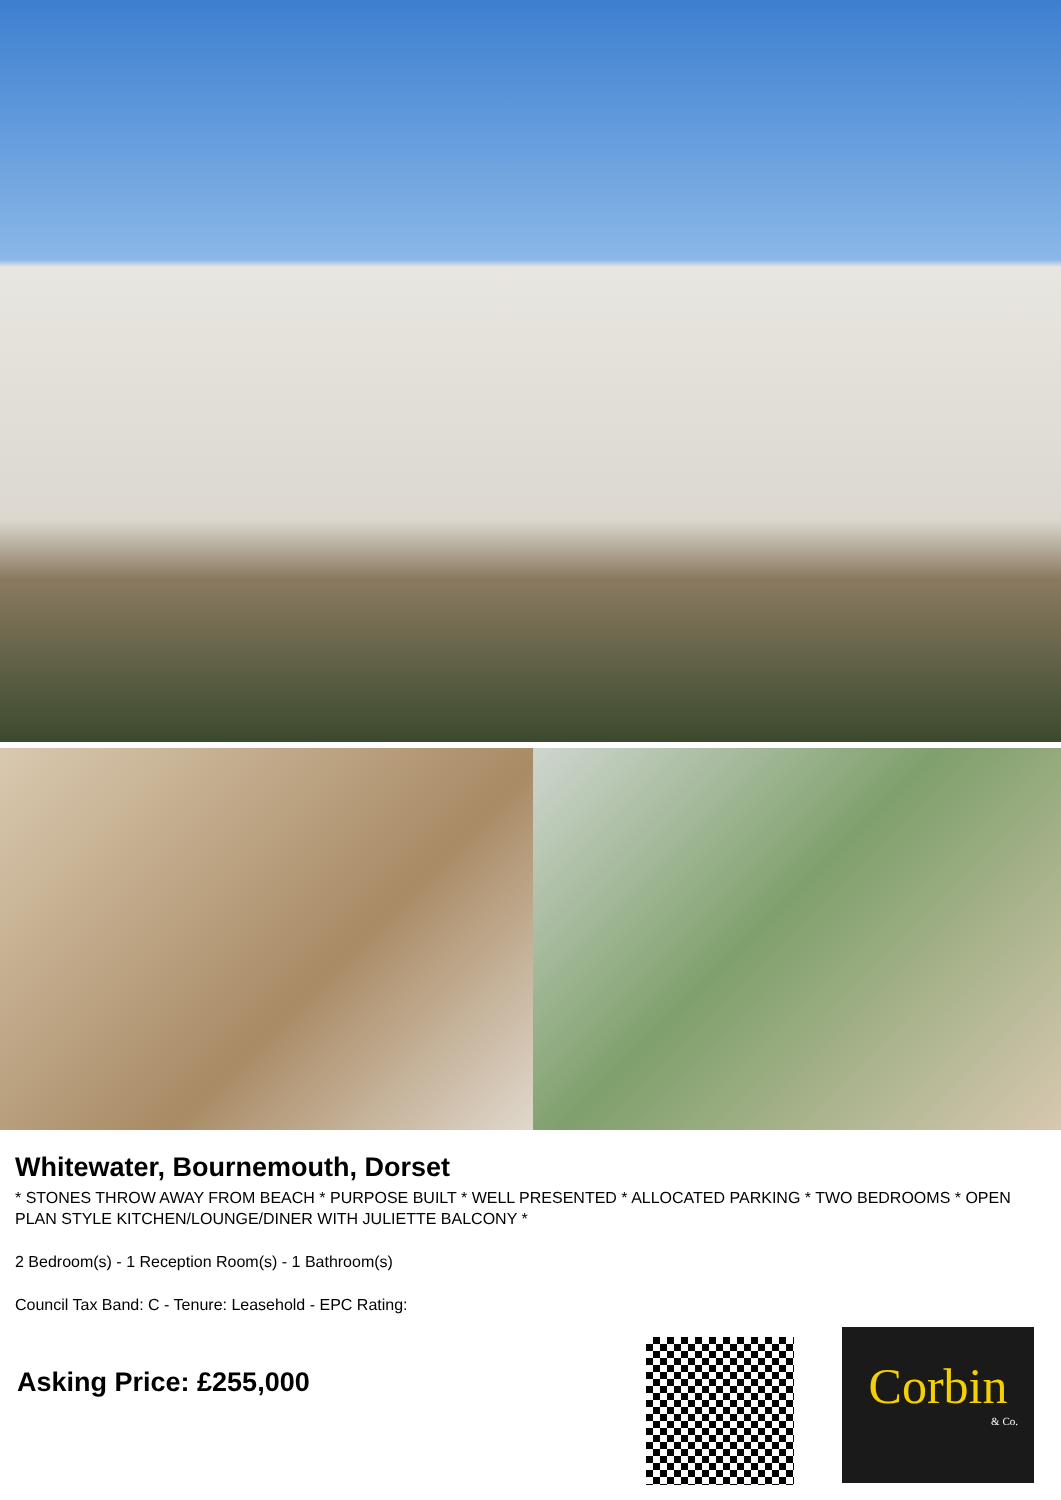Whitewater, Bournemouth, Dorset
* STONES THROW AWAY FROM BEACH * PURPOSE BUILT * WELL PRESENTED * ALLOCATED PARKING * TWO BEDROOMS * OPEN PLAN STYLE KITCHEN/LOUNGE/DINER WITH JULIETTE BALCONY *
2 Bedroom(s) - 1 Reception Room(s) - 1 Bathroom(s)
Council Tax Band: C - Tenure: Leasehold - EPC Rating:
Asking Price: £255,000
Corbin
& Co.